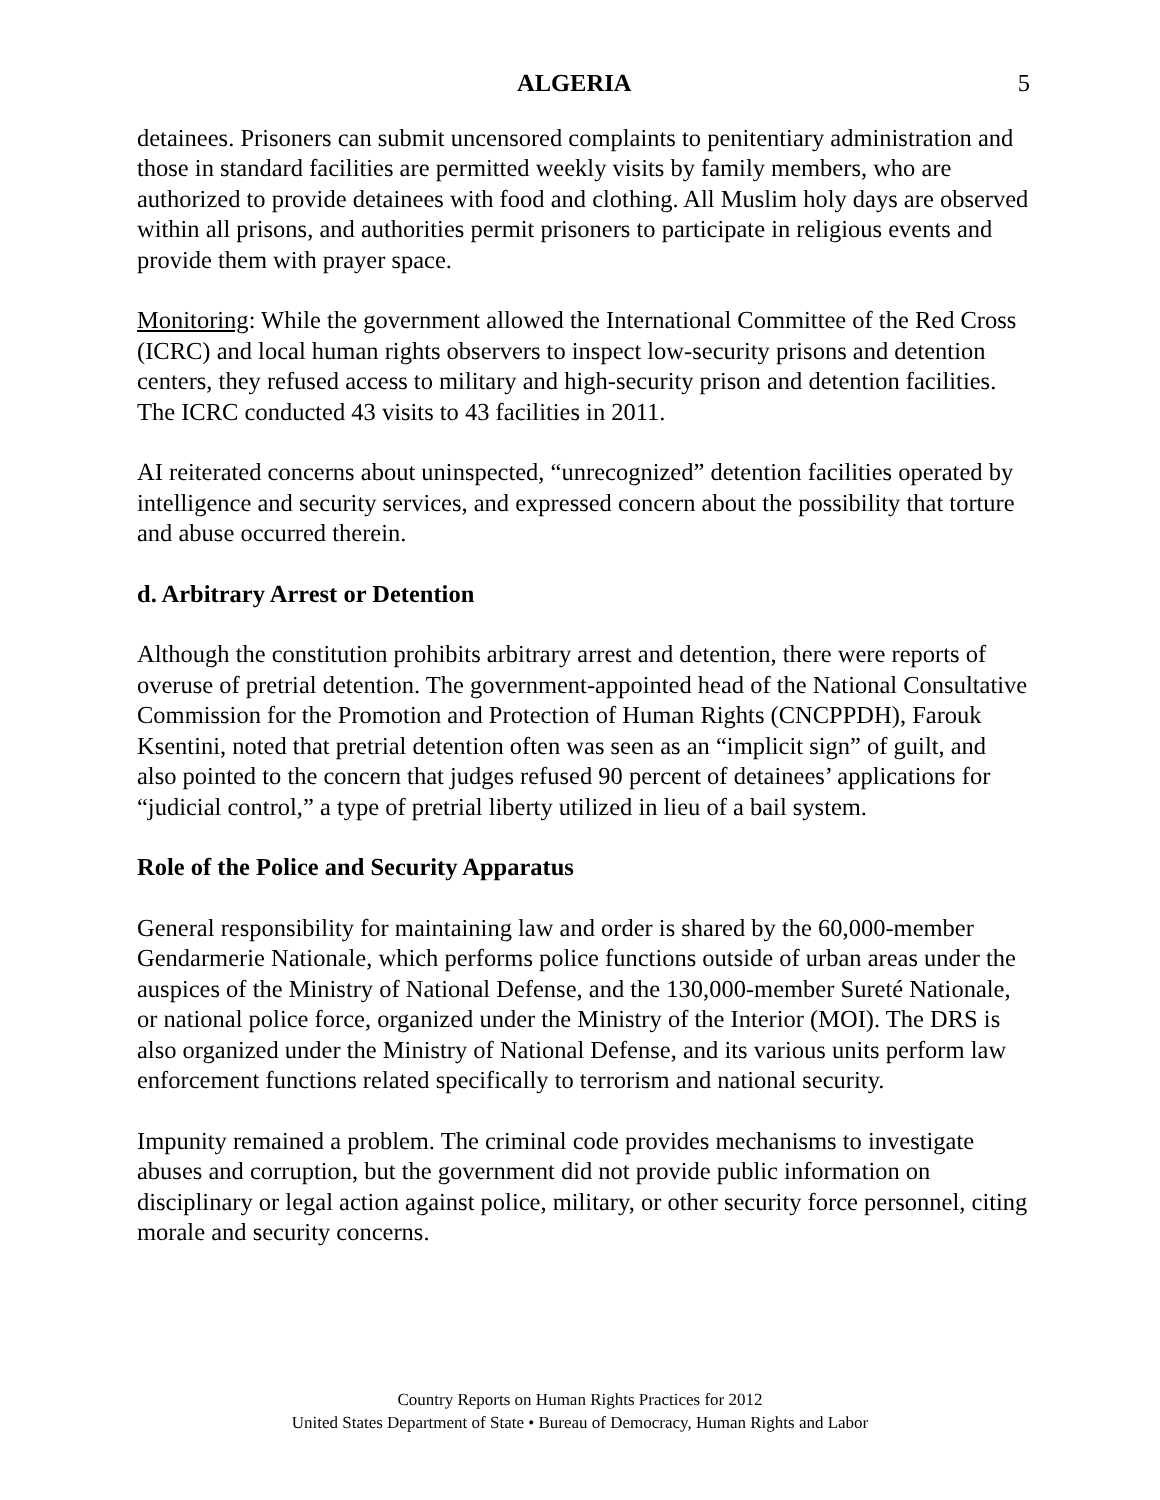ALGERIA 5
detainees. Prisoners can submit uncensored complaints to penitentiary administration and those in standard facilities are permitted weekly visits by family members, who are authorized to provide detainees with food and clothing. All Muslim holy days are observed within all prisons, and authorities permit prisoners to participate in religious events and provide them with prayer space.
Monitoring: While the government allowed the International Committee of the Red Cross (ICRC) and local human rights observers to inspect low-security prisons and detention centers, they refused access to military and high-security prison and detention facilities. The ICRC conducted 43 visits to 43 facilities in 2011.
AI reiterated concerns about uninspected, “unrecognized” detention facilities operated by intelligence and security services, and expressed concern about the possibility that torture and abuse occurred therein.
d. Arbitrary Arrest or Detention
Although the constitution prohibits arbitrary arrest and detention, there were reports of overuse of pretrial detention. The government-appointed head of the National Consultative Commission for the Promotion and Protection of Human Rights (CNCPPDH), Farouk Ksentini, noted that pretrial detention often was seen as an “implicit sign” of guilt, and also pointed to the concern that judges refused 90 percent of detainees’ applications for “judicial control,” a type of pretrial liberty utilized in lieu of a bail system.
Role of the Police and Security Apparatus
General responsibility for maintaining law and order is shared by the 60,000-member Gendarmerie Nationale, which performs police functions outside of urban areas under the auspices of the Ministry of National Defense, and the 130,000-member Sureté Nationale, or national police force, organized under the Ministry of the Interior (MOI). The DRS is also organized under the Ministry of National Defense, and its various units perform law enforcement functions related specifically to terrorism and national security.
Impunity remained a problem. The criminal code provides mechanisms to investigate abuses and corruption, but the government did not provide public information on disciplinary or legal action against police, military, or other security force personnel, citing morale and security concerns.
Country Reports on Human Rights Practices for 2012
United States Department of State • Bureau of Democracy, Human Rights and Labor